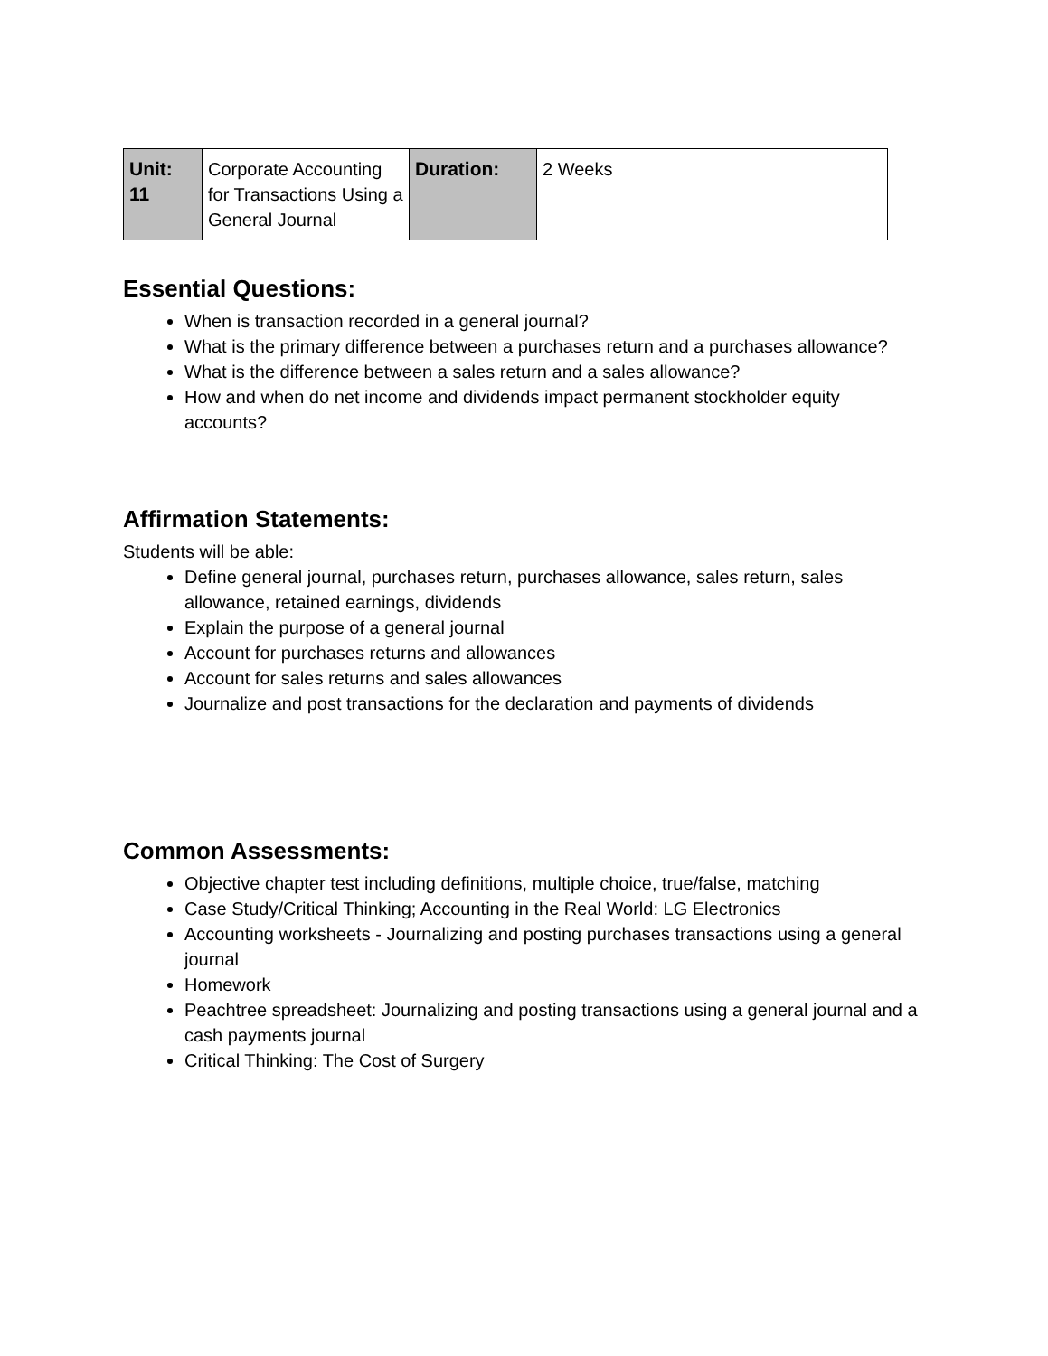| Unit: 11 | Corporate Accounting for Transactions Using a General Journal | Duration: | 2 Weeks |
Essential Questions:
When is transaction recorded in a general journal?
What is the primary difference between a purchases return and a purchases allowance?
What is the difference between a sales return and a sales allowance?
How and when do net income and dividends impact permanent stockholder equity accounts?
Affirmation Statements:
Students will be able:
Define general journal, purchases return, purchases allowance, sales return, sales allowance, retained earnings, dividends
Explain the purpose of a general journal
Account for purchases returns and allowances
Account for sales returns and sales allowances
Journalize and post transactions for the declaration and payments of dividends
Common Assessments:
Objective chapter test including definitions, multiple choice, true/false, matching
Case Study/Critical Thinking; Accounting in the Real World: LG Electronics
Accounting worksheets - Journalizing and posting purchases transactions using a general journal
Homework
Peachtree spreadsheet: Journalizing and posting transactions using a general journal and a cash payments journal
Critical Thinking: The Cost of Surgery